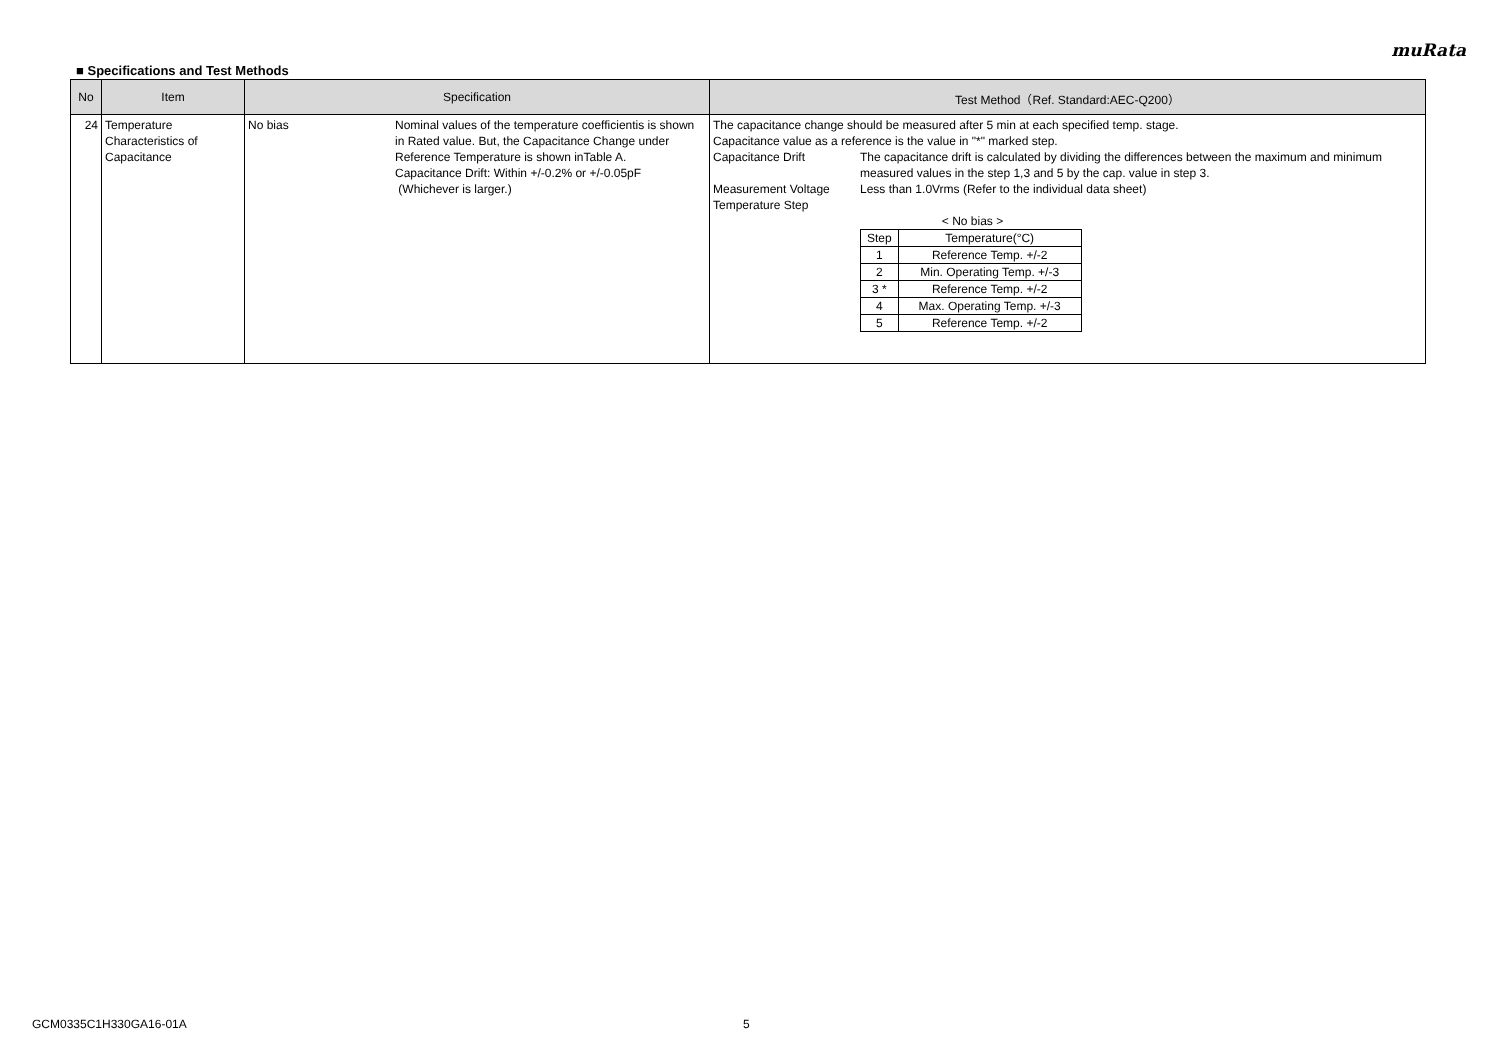muRata
■ Specifications and Test Methods
| No | Item | Specification | Test Method（Ref. Standard:AEC-Q200） |
| --- | --- | --- | --- |
| 24 | Temperature Characteristics of Capacitance | No bias Nominal values of the temperature coefficientis is shown in Rated value. But, the Capacitance Change under Reference Temperature is shown inTable A. Capacitance Drift: Within +/-0.2% or +/-0.05pF (Whichever is larger.) | The capacitance change should be measured after 5 min at each specified temp. stage. Capacitance value as a reference is the value in "*" marked step. Capacitance Drift The capacitance drift is calculated by dividing the differences between the maximum and minimum measured values in the step 1,3 and 5 by the cap. value in step 3. Measurement Voltage Less than 1.0Vrms (Refer to the individual data sheet) Temperature Step < No bias > / Step / Temperature(°C) / / 1 / Reference Temp. +/-2 / / 2 / Min. Operating Temp. +/-3 / / 3 * / Reference Temp. +/-2 / / 4 / Max. Operating Temp. +/-3 / / 5 / Reference Temp. +/-2 / |
GCM0335C1H330GA16-01A 5